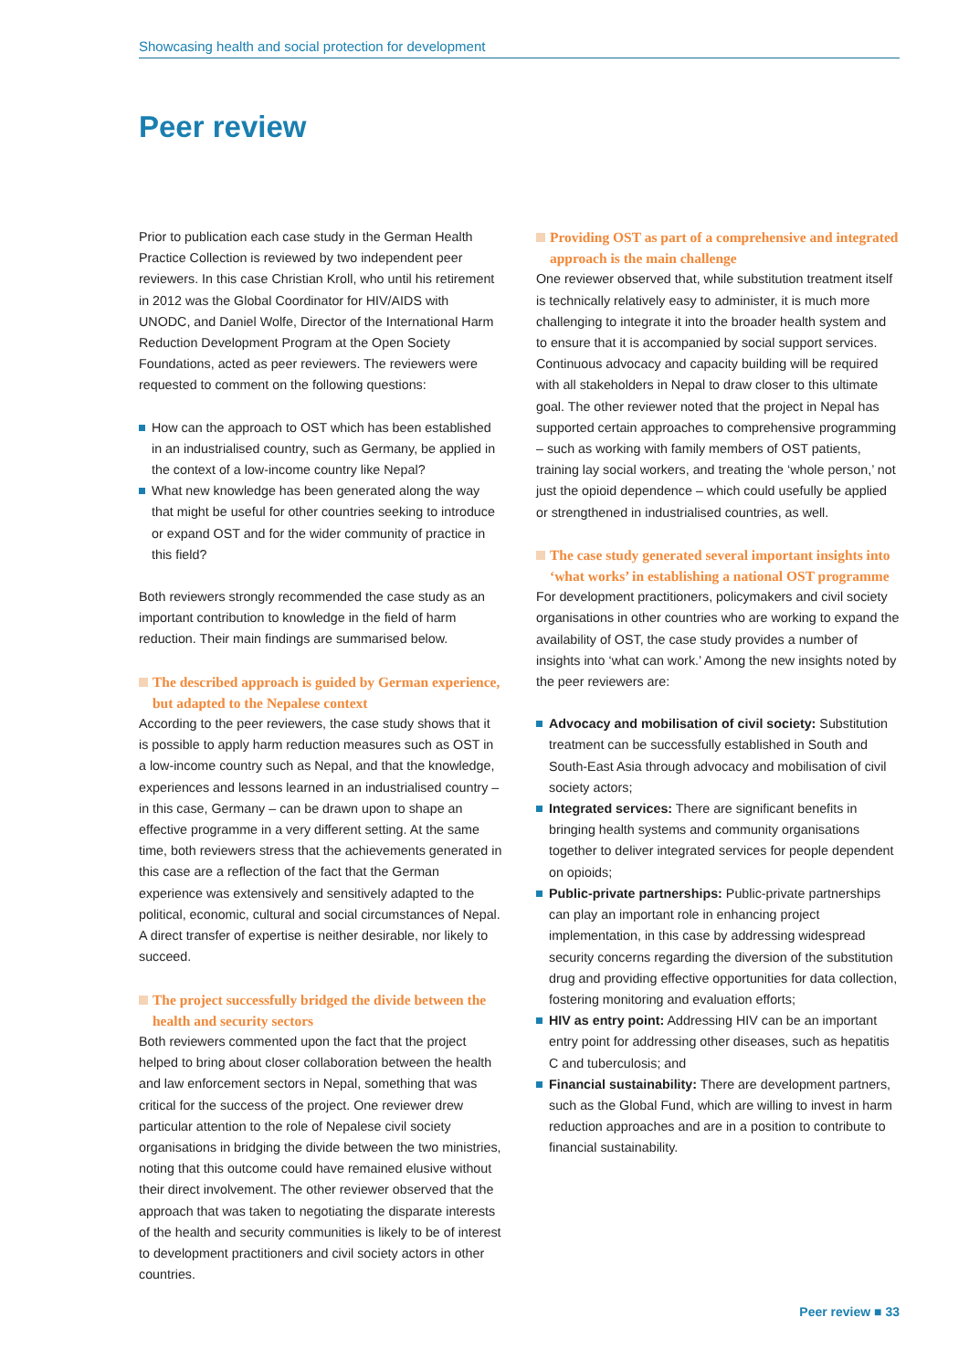Showcasing health and social protection for development
Peer review
Prior to publication each case study in the German Health Practice Collection is reviewed by two independent peer reviewers. In this case Christian Kroll, who until his retirement in 2012 was the Global Coordinator for HIV/AIDS with UNODC, and Daniel Wolfe, Director of the International Harm Reduction Development Program at the Open Society Foundations, acted as peer reviewers. The reviewers were requested to comment on the following questions:
How can the approach to OST which has been established in an industrialised country, such as Germany, be applied in the context of a low-income country like Nepal?
What new knowledge has been generated along the way that might be useful for other countries seeking to introduce or expand OST and for the wider community of practice in this field?
Both reviewers strongly recommended the case study as an important contribution to knowledge in the field of harm reduction. Their main findings are summarised below.
The described approach is guided by German experience, but adapted to the Nepalese context
According to the peer reviewers, the case study shows that it is possible to apply harm reduction measures such as OST in a low-income country such as Nepal, and that the knowledge, experiences and lessons learned in an industrialised country – in this case, Germany – can be drawn upon to shape an effective programme in a very different setting. At the same time, both reviewers stress that the achievements generated in this case are a reflection of the fact that the German experience was extensively and sensitively adapted to the political, economic, cultural and social circumstances of Nepal. A direct transfer of expertise is neither desirable, nor likely to succeed.
The project successfully bridged the divide between the health and security sectors
Both reviewers commented upon the fact that the project helped to bring about closer collaboration between the health and law enforcement sectors in Nepal, something that was critical for the success of the project. One reviewer drew particular attention to the role of Nepalese civil society organisations in bridging the divide between the two ministries, noting that this outcome could have remained elusive without their direct involvement. The other reviewer observed that the approach that was taken to negotiating the disparate interests of the health and security communities is likely to be of interest to development practitioners and civil society actors in other countries.
Providing OST as part of a comprehensive and integrated approach is the main challenge
One reviewer observed that, while substitution treatment itself is technically relatively easy to administer, it is much more challenging to integrate it into the broader health system and to ensure that it is accompanied by social support services. Continuous advocacy and capacity building will be required with all stakeholders in Nepal to draw closer to this ultimate goal. The other reviewer noted that the project in Nepal has supported certain approaches to comprehensive programming – such as working with family members of OST patients, training lay social workers, and treating the ‘whole person,’ not just the opioid dependence – which could usefully be applied or strengthened in industrialised countries, as well.
The case study generated several important insights into ‘what works’ in establishing a national OST programme
For development practitioners, policymakers and civil society organisations in other countries who are working to expand the availability of OST, the case study provides a number of insights into ‘what can work.’ Among the new insights noted by the peer reviewers are:
Advocacy and mobilisation of civil society: Substitution treatment can be successfully established in South and South-East Asia through advocacy and mobilisation of civil society actors;
Integrated services: There are significant benefits in bringing health systems and community organisations together to deliver integrated services for people dependent on opioids;
Public-private partnerships: Public-private partnerships can play an important role in enhancing project implementation, in this case by addressing widespread security concerns regarding the diversion of the substitution drug and providing effective opportunities for data collection, fostering monitoring and evaluation efforts;
HIV as entry point: Addressing HIV can be an important entry point for addressing other diseases, such as hepatitis C and tuberculosis; and
Financial sustainability: There are development partners, such as the Global Fund, which are willing to invest in harm reduction approaches and are in a position to contribute to financial sustainability.
Peer review ■ 33